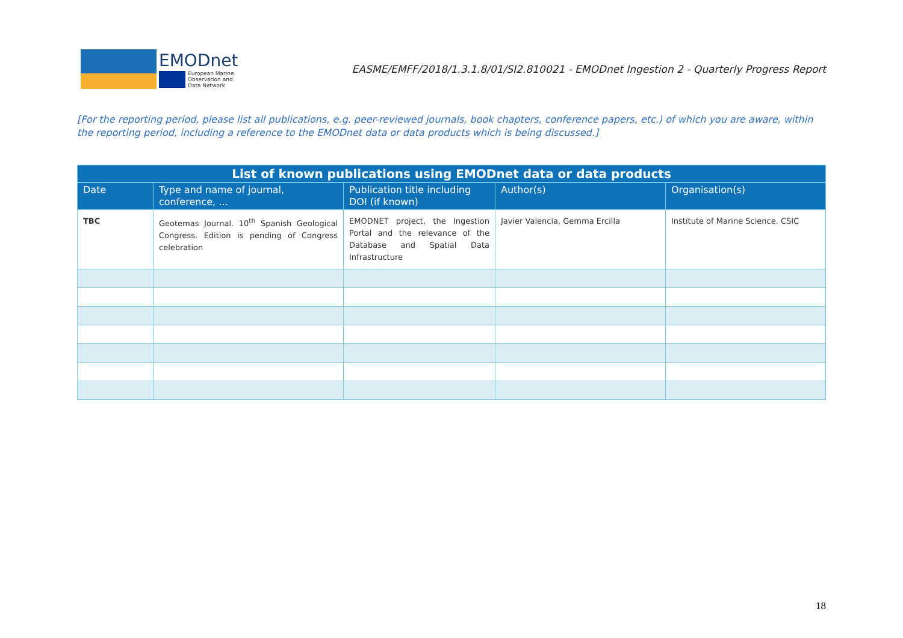EMODnet
European Marine
Observation and
Data Network
EASME/EMFF/2018/1.3.1.8/01/SI2.810021 - EMODnet Ingestion 2 - Quarterly Progress Report
[For the reporting period, please list all publications, e.g. peer-reviewed journals, book chapters, conference papers, etc.) of which you are aware, within the reporting period, including a reference to the EMODnet data or data products which is being discussed.]
| List of known publications using EMODnet data or data products | | | | |
| --- | --- | --- | --- | --- |
| Date | Type and name of journal, conference, … | Publication title including DOI (if known) | Author(s) | Organisation(s) |
| TBC | Geotemas Journal. 10<sup>th</sup> Spanish Geological Congress. Edition is pending of Congress celebration | EMODNET project, the Ingestion Portal and the relevance of the Database and Spatial Data Infrastructure | Javier Valencia, Gemma Ercilla | Institute of Marine Science. CSIC |
18